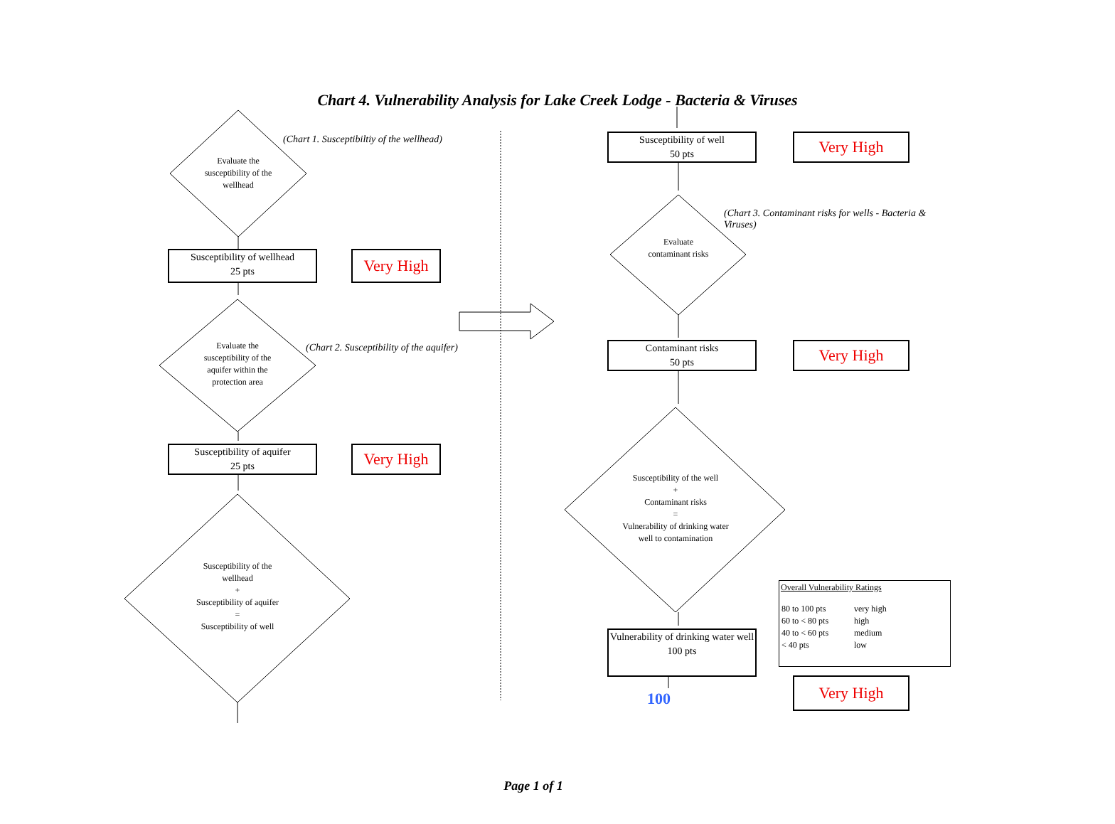Chart 4. Vulnerability Analysis for Lake Creek Lodge - Bacteria & Viruses
(Chart 1. Susceptibiltiy of the wellhead)
Evaluate the susceptibility of the wellhead
Susceptibility of wellhead
25 pts
Very High
(Chart 2. Susceptibility of the aquifer)
Evaluate the susceptibility of the aquifer within the protection area
Susceptibility of aquifer
25 pts
Very High
Susceptibility of the wellhead
+
Susceptibility of aquifer
=
Susceptibility of well
Susceptibility of well
50 pts
Very High
(Chart 3. Contaminant risks for wells - Bacteria & Viruses)
Evaluate contaminant risks
Contaminant risks
50 pts
Very High
Susceptibility of the well
+
Contaminant risks
=
Vulnerability of drinking water well to contamination
Vulnerability of drinking water well
100 pts
Overall Vulnerability Ratings
| 80 to 100 pts | very high |
| 60 to < 80 pts | high |
| 40 to < 60 pts | medium |
| < 40 pts | low |
100
Very High
Page 1 of 1